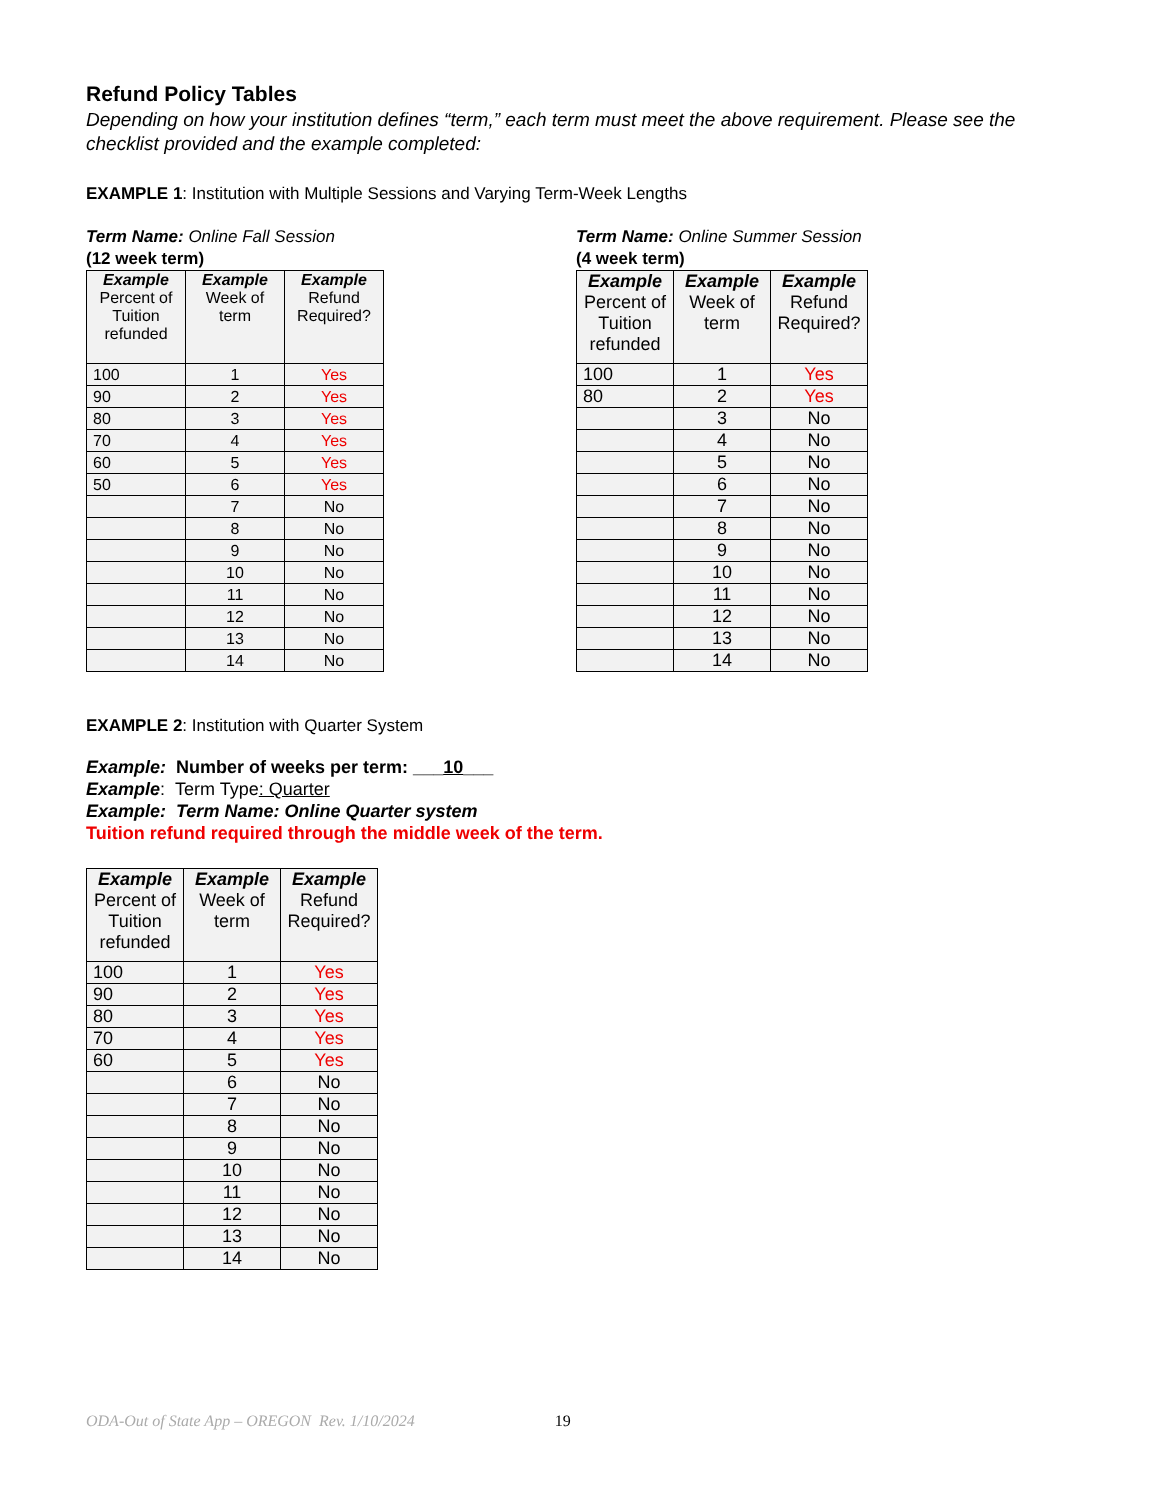Refund Policy Tables
Depending on how your institution defines “term,” each term must meet the above requirement. Please see the checklist provided and the example completed:
EXAMPLE 1: Institution with Multiple Sessions and Varying Term-Week Lengths
Term Name: Online Fall Session
(12 week term)
| Example Percent of Tuition refunded | Example Week of term | Example Refund Required? |
| --- | --- | --- |
| 100 | 1 | Yes |
| 90 | 2 | Yes |
| 80 | 3 | Yes |
| 70 | 4 | Yes |
| 60 | 5 | Yes |
| 50 | 6 | Yes |
| | 7 | No |
| | 8 | No |
| | 9 | No |
| | 10 | No |
| | 11 | No |
| | 12 | No |
| | 13 | No |
| | 14 | No |
Term Name: Online Summer Session
(4 week term)
| Example Percent of Tuition refunded | Example Week of term | Example Refund Required? |
| --- | --- | --- |
| 100 | 1 | Yes |
| 80 | 2 | Yes |
| | 3 | No |
| | 4 | No |
| | 5 | No |
| | 6 | No |
| | 7 | No |
| | 8 | No |
| | 9 | No |
| | 10 | No |
| | 11 | No |
| | 12 | No |
| | 13 | No |
| | 14 | No |
EXAMPLE 2: Institution with Quarter System
Example: Number of weeks per term: ___10___
Example: Term Type: Quarter
Example: Term Name: Online Quarter system
Tuition refund required through the middle week of the term.
| Example Percent of Tuition refunded | Example Week of term | Example Refund Required? |
| --- | --- | --- |
| 100 | 1 | Yes |
| 90 | 2 | Yes |
| 80 | 3 | Yes |
| 70 | 4 | Yes |
| 60 | 5 | Yes |
| | 6 | No |
| | 7 | No |
| | 8 | No |
| | 9 | No |
| | 10 | No |
| | 11 | No |
| | 12 | No |
| | 13 | No |
| | 14 | No |
ODA-Out of State App – OREGON Rev. 1/10/2024 19